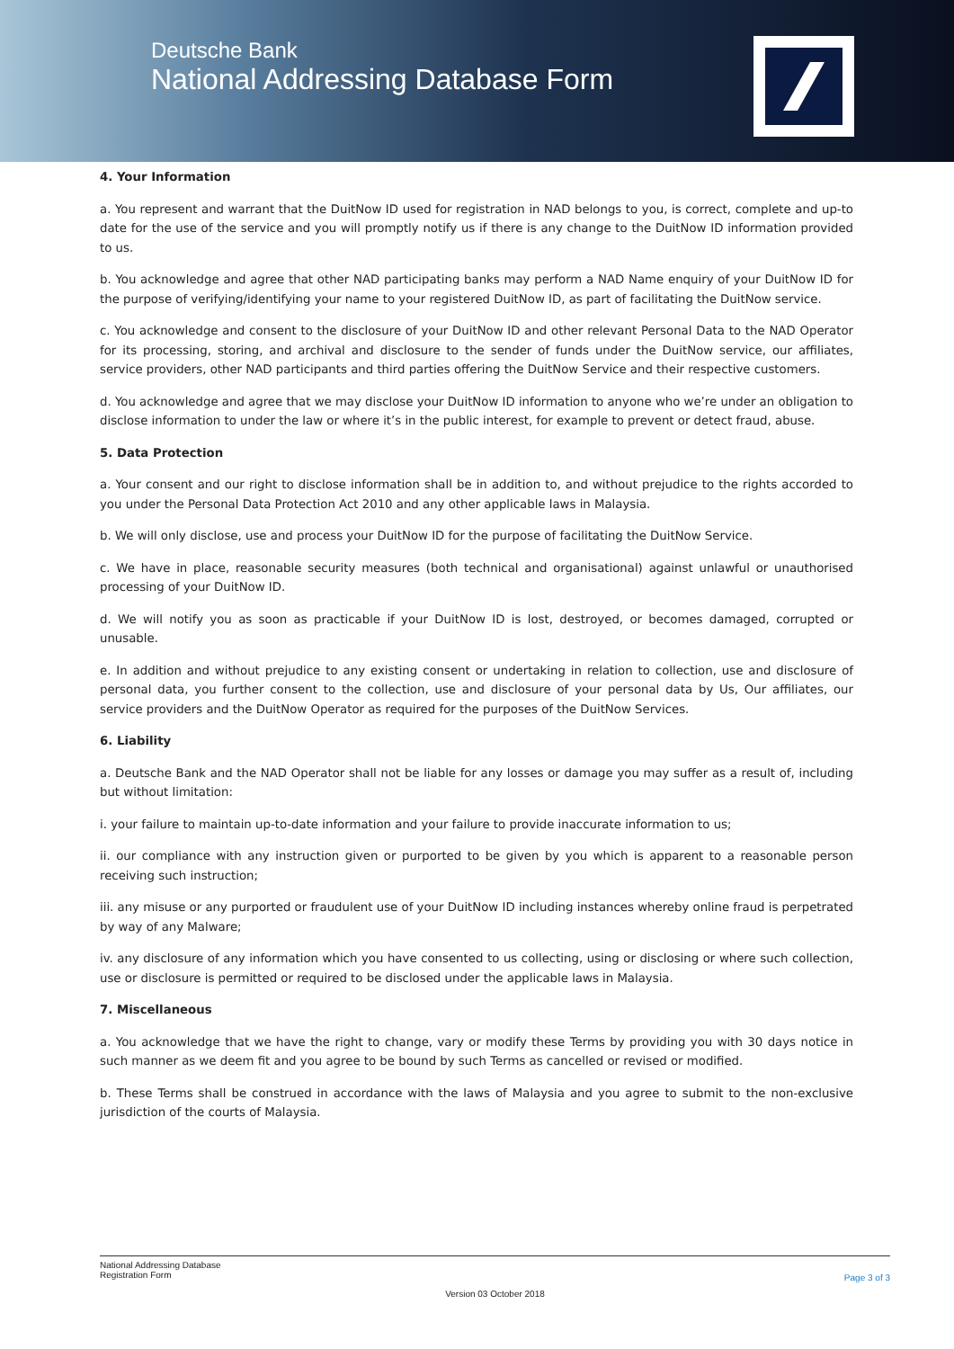Deutsche Bank
National Addressing Database Form
4. Your Information
a. You represent and warrant that the DuitNow ID used for registration in NAD belongs to you, is correct, complete and up-to date for the use of the service and you will promptly notify us if there is any change to the DuitNow ID information provided to us.
b. You acknowledge and agree that other NAD participating banks may perform a NAD Name enquiry of your DuitNow ID for the purpose of verifying/identifying your name to your registered DuitNow ID, as part of facilitating the DuitNow service.
c. You acknowledge and consent to the disclosure of your DuitNow ID and other relevant Personal Data to the NAD Operator for its processing, storing, and archival and disclosure to the sender of funds under the DuitNow service, our affiliates, service providers, other NAD participants and third parties offering the DuitNow Service and their respective customers.
d. You acknowledge and agree that we may disclose your DuitNow ID information to anyone who we’re under an obligation to disclose information to under the law or where it’s in the public interest, for example to prevent or detect fraud, abuse.
5. Data Protection
a. Your consent and our right to disclose information shall be in addition to, and without prejudice to the rights accorded to you under the Personal Data Protection Act 2010 and any other applicable laws in Malaysia.
b. We will only disclose, use and process your DuitNow ID for the purpose of facilitating the DuitNow Service.
c. We have in place, reasonable security measures (both technical and organisational) against unlawful or unauthorised processing of your DuitNow ID.
d. We will notify you as soon as practicable if your DuitNow ID is lost, destroyed, or becomes damaged, corrupted or unusable.
e. In addition and without prejudice to any existing consent or undertaking in relation to collection, use and disclosure of personal data, you further consent to the collection, use and disclosure of your personal data by Us, Our affiliates, our service providers and the DuitNow Operator as required for the purposes of the DuitNow Services.
6. Liability
a. Deutsche Bank and the NAD Operator shall not be liable for any losses or damage you may suffer as a result of, including but without limitation:
i. your failure to maintain up-to-date information and your failure to provide inaccurate information to us;
ii. our compliance with any instruction given or purported to be given by you which is apparent to a reasonable person receiving such instruction;
iii. any misuse or any purported or fraudulent use of your DuitNow ID including instances whereby online fraud is perpetrated by way of any Malware;
iv. any disclosure of any information which you have consented to us collecting, using or disclosing or where such collection, use or disclosure is permitted or required to be disclosed under the applicable laws in Malaysia.
7. Miscellaneous
a. You acknowledge that we have the right to change, vary or modify these Terms by providing you with 30 days notice in such manner as we deem fit and you agree to be bound by such Terms as cancelled or revised or modified.
b. These Terms shall be construed in accordance with the laws of Malaysia and you agree to submit to the non-exclusive jurisdiction of the courts of Malaysia.
National Addressing Database
Registration Form
Page 3 of 3
Version 03 October 2018